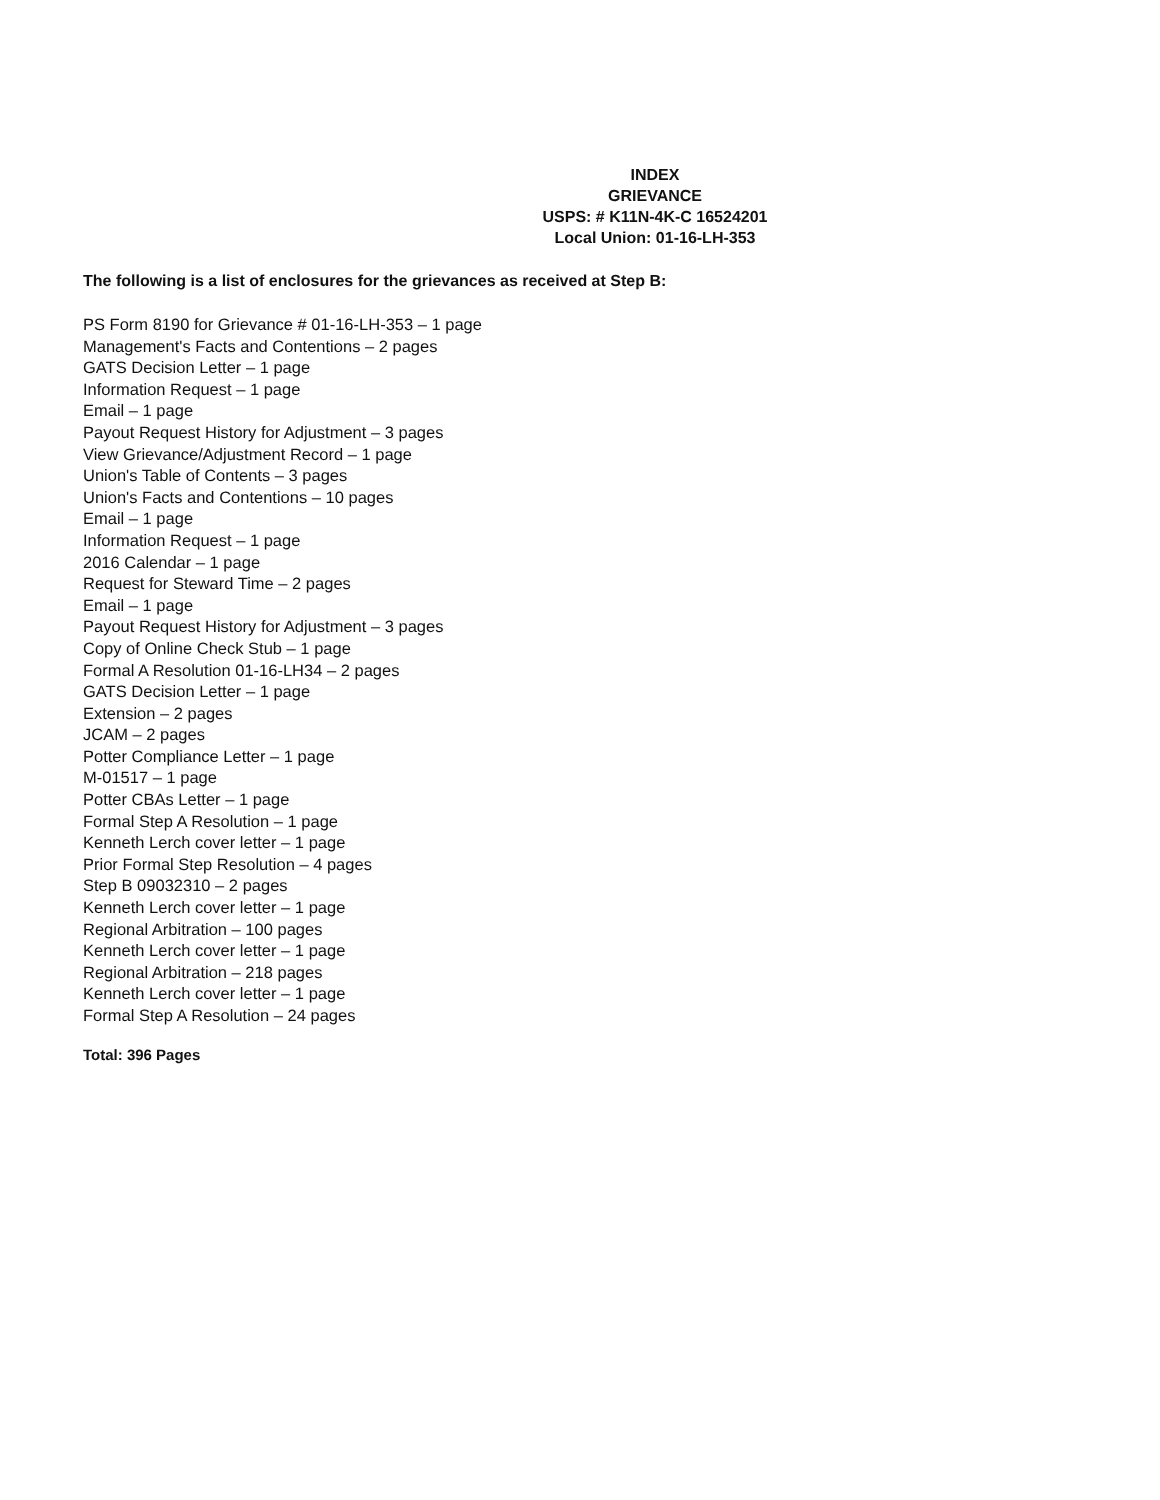INDEX
GRIEVANCE
USPS: # K11N-4K-C 16524201
Local Union: 01-16-LH-353
The following is a list of enclosures for the grievances as received at Step B:
PS Form 8190 for Grievance # 01-16-LH-353 – 1 page
Management's Facts and Contentions – 2 pages
GATS Decision Letter – 1 page
Information Request – 1 page
Email – 1 page
Payout Request History for Adjustment – 3 pages
View Grievance/Adjustment Record – 1 page
Union's Table of Contents – 3 pages
Union's Facts and Contentions – 10 pages
Email – 1 page
Information Request – 1 page
2016 Calendar – 1 page
Request for Steward Time – 2 pages
Email – 1 page
Payout Request History for Adjustment – 3 pages
Copy of Online Check Stub – 1 page
Formal A Resolution 01-16-LH34 – 2 pages
GATS Decision Letter – 1 page
Extension – 2 pages
JCAM – 2 pages
Potter Compliance Letter – 1 page
M-01517 – 1 page
Potter CBAs Letter – 1 page
Formal Step A Resolution – 1 page
Kenneth Lerch cover letter – 1 page
Prior Formal Step Resolution – 4 pages
Step B 09032310 – 2 pages
Kenneth Lerch cover letter – 1 page
Regional Arbitration – 100 pages
Kenneth Lerch cover letter – 1 page
Regional Arbitration – 218 pages
Kenneth Lerch cover letter – 1 page
Formal Step A Resolution – 24 pages
Total: 396 Pages